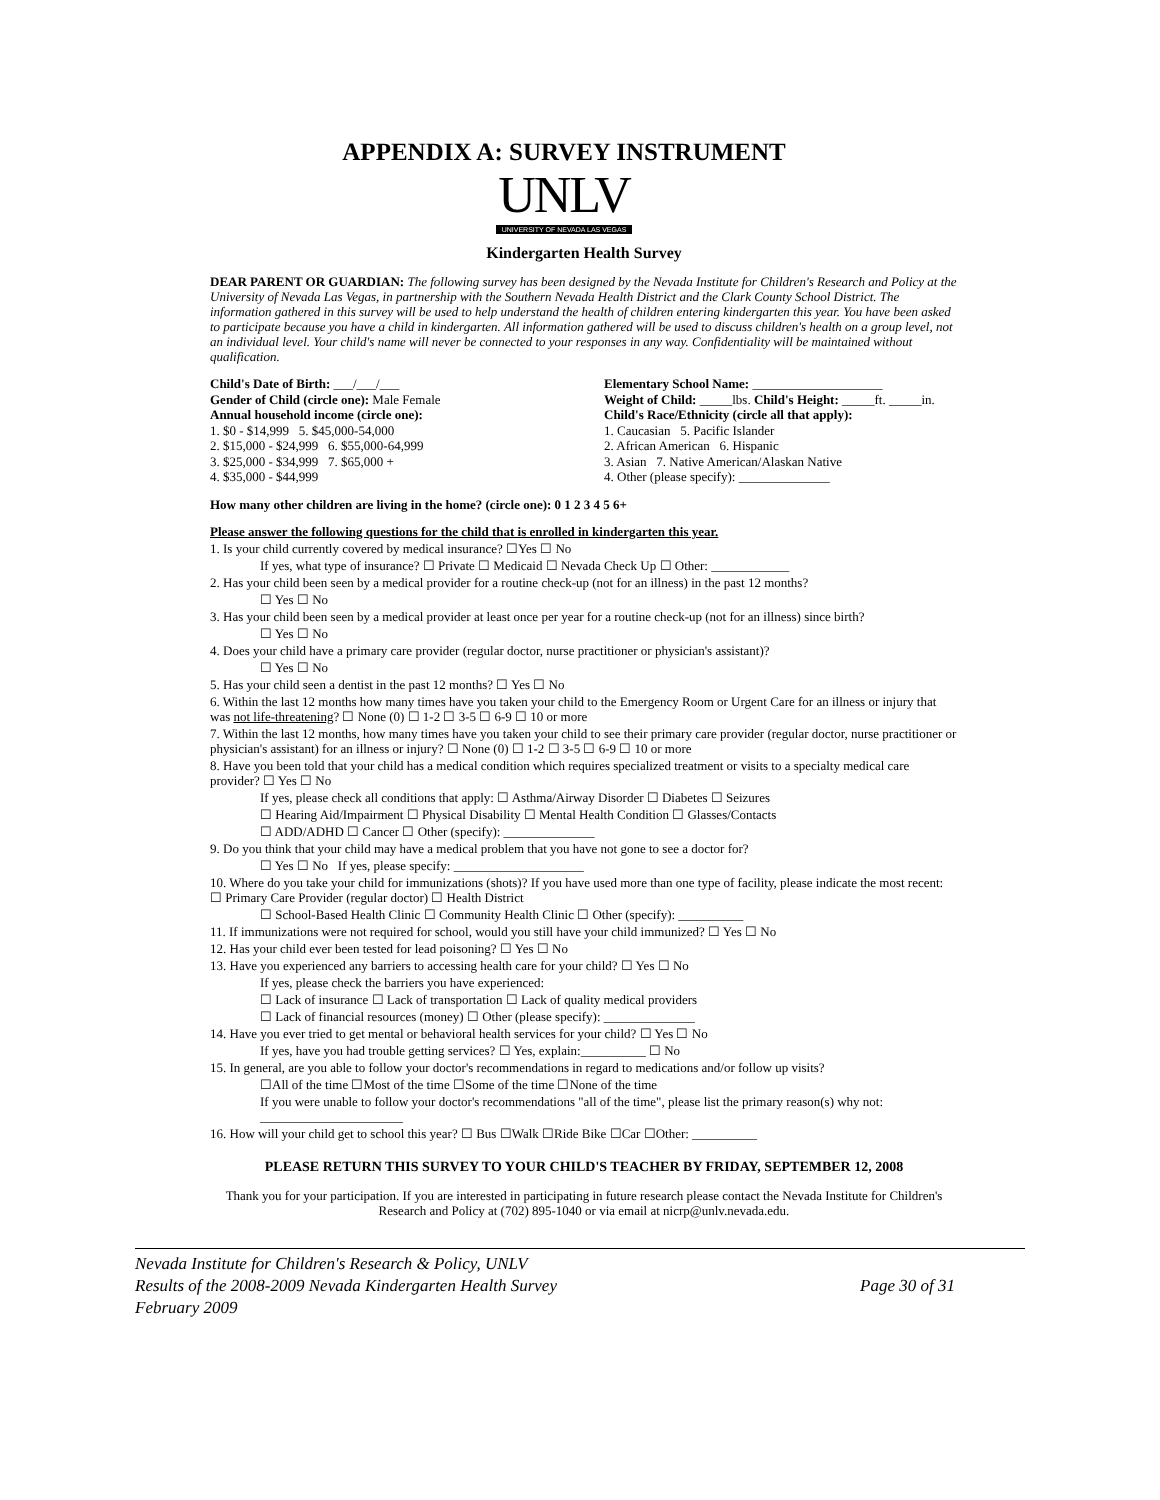APPENDIX A: SURVEY INSTRUMENT
UNLV
UNIVERSITY OF NEVADA LAS VEGAS
Kindergarten Health Survey
DEAR PARENT OR GUARDIAN: The following survey has been designed by the Nevada Institute for Children's Research and Policy at the University of Nevada Las Vegas, in partnership with the Southern Nevada Health District and the Clark County School District. The information gathered in this survey will be used to help understand the health of children entering kindergarten this year. You have been asked to participate because you have a child in kindergarten. All information gathered will be used to discuss children's health on a group level, not an individual level. Your child's name will never be connected to your responses in any way. Confidentiality will be maintained without qualification.
Child's Date of Birth: ___/___/___
Gender of Child (circle one): Male Female
Annual household income (circle one):
1. $0 - $14,999 5. $45,000-54,000
2. $15,000 - $24,999 6. $55,000-64,999
3. $25,000 - $34,999 7. $65,000 +
4. $35,000 - $44,999
Elementary School Name: ____________________
Weight of Child: _____lbs. Child's Height: _____ft. _____in.
Child's Race/Ethnicity (circle all that apply):
1. Caucasian 5. Pacific Islander
2. African American 6. Hispanic
3. Asian 7. Native American/Alaskan Native
4. Other (please specify): ______________
How many other children are living in the home? (circle one): 0 1 2 3 4 5 6+
Please answer the following questions for the child that is enrolled in kindergarten this year.
1. Is your child currently covered by medical insurance? ☐Yes ☐ No
If yes, what type of insurance? ☐ Private ☐ Medicaid ☐ Nevada Check Up ☐ Other: ____________
2. Has your child been seen by a medical provider for a routine check-up (not for an illness) in the past 12 months?
☐ Yes ☐ No
3. Has your child been seen by a medical provider at least once per year for a routine check-up (not for an illness) since birth?
☐ Yes ☐ No
4. Does your child have a primary care provider (regular doctor, nurse practitioner or physician's assistant)?
☐ Yes ☐ No
5. Has your child seen a dentist in the past 12 months? ☐ Yes ☐ No
6. Within the last 12 months how many times have you taken your child to the Emergency Room or Urgent Care for an illness or injury that was not life-threatening? ☐ None (0) ☐ 1-2 ☐ 3-5 ☐ 6-9 ☐ 10 or more
7. Within the last 12 months, how many times have you taken your child to see their primary care provider (regular doctor, nurse practitioner or physician's assistant) for an illness or injury? ☐ None (0) ☐ 1-2 ☐ 3-5 ☐ 6-9 ☐ 10 or more
8. Have you been told that your child has a medical condition which requires specialized treatment or visits to a specialty medical care provider? ☐ Yes ☐ No
If yes, please check all conditions that apply: ☐ Asthma/Airway Disorder ☐ Diabetes ☐ Seizures
☐ Hearing Aid/Impairment ☐ Physical Disability ☐ Mental Health Condition ☐ Glasses/Contacts
☐ ADD/ADHD ☐ Cancer ☐ Other (specify): ______________
9. Do you think that your child may have a medical problem that you have not gone to see a doctor for?
☐ Yes ☐ No If yes, please specify: ____________________
10. Where do you take your child for immunizations (shots)? If you have used more than one type of facility, please indicate the most recent: ☐ Primary Care Provider (regular doctor) ☐ Health District
☐ School-Based Health Clinic ☐ Community Health Clinic ☐ Other (specify): __________
11. If immunizations were not required for school, would you still have your child immunized? ☐ Yes ☐ No
12. Has your child ever been tested for lead poisoning? ☐ Yes ☐ No
13. Have you experienced any barriers to accessing health care for your child? ☐ Yes ☐ No
If yes, please check the barriers you have experienced:
☐ Lack of insurance ☐ Lack of transportation ☐ Lack of quality medical providers
☐ Lack of financial resources (money) ☐ Other (please specify): ______________
14. Have you ever tried to get mental or behavioral health services for your child? ☐ Yes ☐ No
If yes, have you had trouble getting services? ☐ Yes, explain:__________ ☐ No
15. In general, are you able to follow your doctor's recommendations in regard to medications and/or follow up visits?
☐All of the time ☐Most of the time ☐Some of the time ☐None of the time
If you were unable to follow your doctor's recommendations "all of the time", please list the primary reason(s) why not: ______________________
16. How will your child get to school this year? ☐ Bus ☐Walk ☐Ride Bike ☐Car ☐Other: __________
PLEASE RETURN THIS SURVEY TO YOUR CHILD'S TEACHER BY FRIDAY, SEPTEMBER 12, 2008
Thank you for your participation. If you are interested in participating in future research please contact the Nevada Institute for Children's Research and Policy at (702) 895-1040 or via email at nicrp@unlv.nevada.edu.
Nevada Institute for Children's Research & Policy, UNLV
Results of the 2008-2009 Nevada Kindergarten Health Survey Page 30 of 31
February 2009